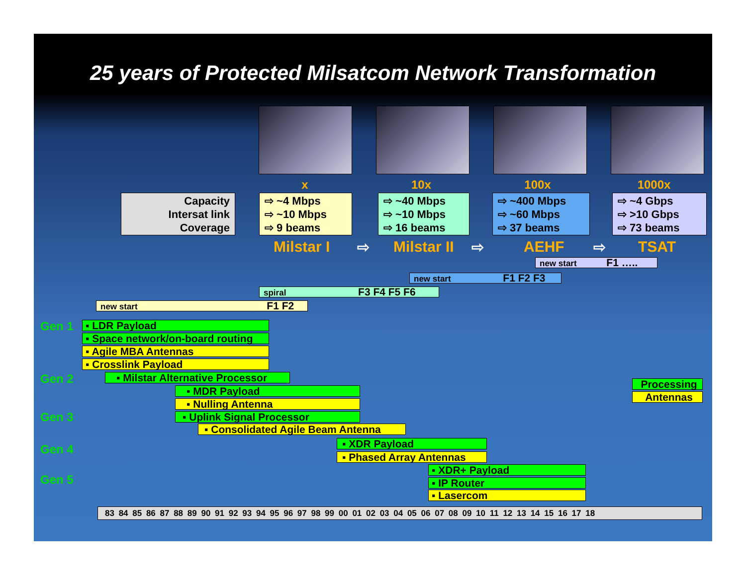25 years of Protected Milsatcom Network Transformation
x 10x 100x 1000x
Capacity
Intersat link
Coverage
⇨ ~4 Mbps
⇨ ~10 Mbps
⇨ 9 beams
⇨ ~40 Mbps
⇨ ~10 Mbps
⇨ 16 beams
⇨ ~400 Mbps
⇨ ~60 Mbps
⇨ 37 beams
⇨ ~4 Gbps
⇨ >10 Gbps
⇨ 73 beams
Milstar I ⇨ Milstar II ⇨ AEHF ⇨ TSAT
new start F1 …..
new start F1 F2 F3
spiral F3 F4 F5 F6
new start F1 F2
Gen 1
Gen 2
Gen 3
Gen 4
Gen 5
▪ LDR Payload
▪ Space network/on-board routing
▪ Agile MBA Antennas
▪ Crosslink Payload
▪ Milstar Alternative Processor
▪ MDR Payload
▪ Nulling Antenna
▪ Uplink Signal Processor
▪ Consolidated Agile Beam Antenna
▪ XDR Payload
▪ Phased Array Antennas
▪ XDR+ Payload
▪ IP Router
▪ Lasercom
Processing
Antennas
83 84 85 86 87 88 89 90 91 92 93 94 95 96 97 98 99 00 01 02 03 04 05 06 07 08 09 10 11 12 13 14 15 16 17 18